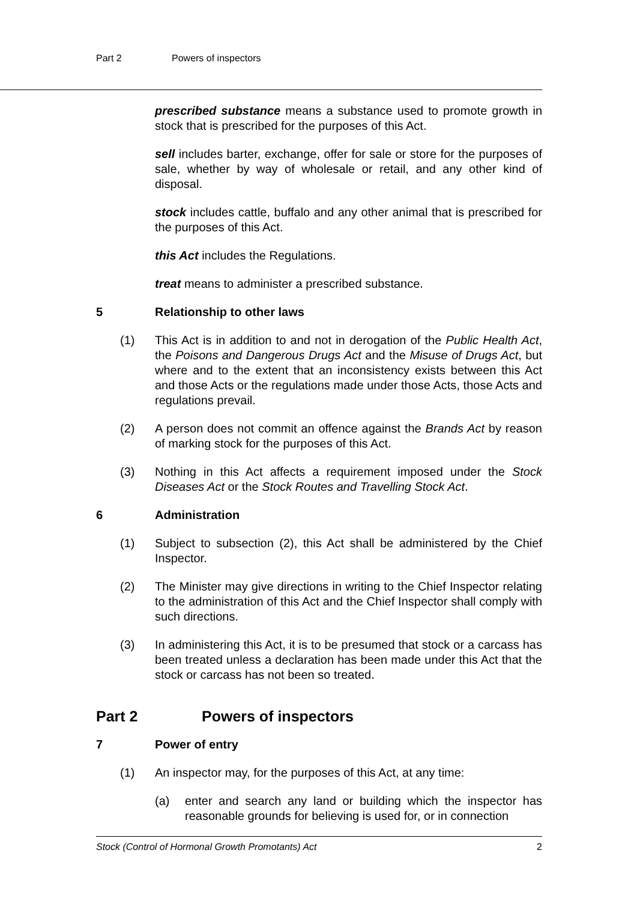Part 2 Powers of inspectors
prescribed substance means a substance used to promote growth in stock that is prescribed for the purposes of this Act.
sell includes barter, exchange, offer for sale or store for the purposes of sale, whether by way of wholesale or retail, and any other kind of disposal.
stock includes cattle, buffalo and any other animal that is prescribed for the purposes of this Act.
this Act includes the Regulations.
treat means to administer a prescribed substance.
5 Relationship to other laws
(1) This Act is in addition to and not in derogation of the Public Health Act, the Poisons and Dangerous Drugs Act and the Misuse of Drugs Act, but where and to the extent that an inconsistency exists between this Act and those Acts or the regulations made under those Acts, those Acts and regulations prevail.
(2) A person does not commit an offence against the Brands Act by reason of marking stock for the purposes of this Act.
(3) Nothing in this Act affects a requirement imposed under the Stock Diseases Act or the Stock Routes and Travelling Stock Act.
6 Administration
(1) Subject to subsection (2), this Act shall be administered by the Chief Inspector.
(2) The Minister may give directions in writing to the Chief Inspector relating to the administration of this Act and the Chief Inspector shall comply with such directions.
(3) In administering this Act, it is to be presumed that stock or a carcass has been treated unless a declaration has been made under this Act that the stock or carcass has not been so treated.
Part 2 Powers of inspectors
7 Power of entry
(1) An inspector may, for the purposes of this Act, at any time:
(a) enter and search any land or building which the inspector has reasonable grounds for believing is used for, or in connection
Stock (Control of Hormonal Growth Promotants) Act 2